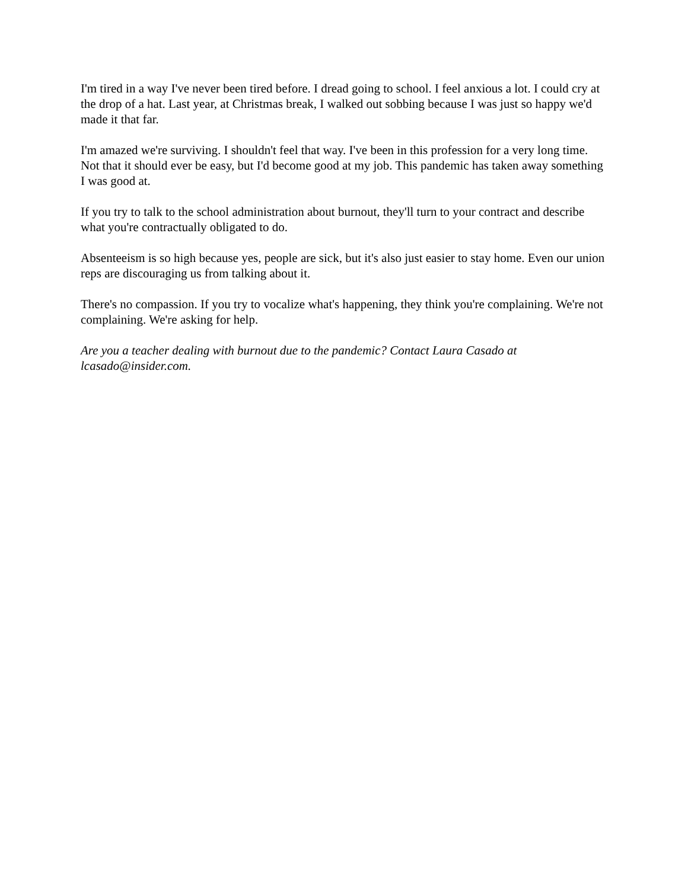I'm tired in a way I've never been tired before. I dread going to school. I feel anxious a lot. I could cry at the drop of a hat. Last year, at Christmas break, I walked out sobbing because I was just so happy we'd made it that far.
I'm amazed we're surviving. I shouldn't feel that way. I've been in this profession for a very long time. Not that it should ever be easy, but I'd become good at my job. This pandemic has taken away something I was good at.
If you try to talk to the school administration about burnout, they'll turn to your contract and describe what you're contractually obligated to do.
Absenteeism is so high because yes, people are sick, but it's also just easier to stay home. Even our union reps are discouraging us from talking about it.
There's no compassion. If you try to vocalize what's happening, they think you're complaining. We're not complaining. We're asking for help.
Are you a teacher dealing with burnout due to the pandemic? Contact Laura Casado at lcasado@insider.com.